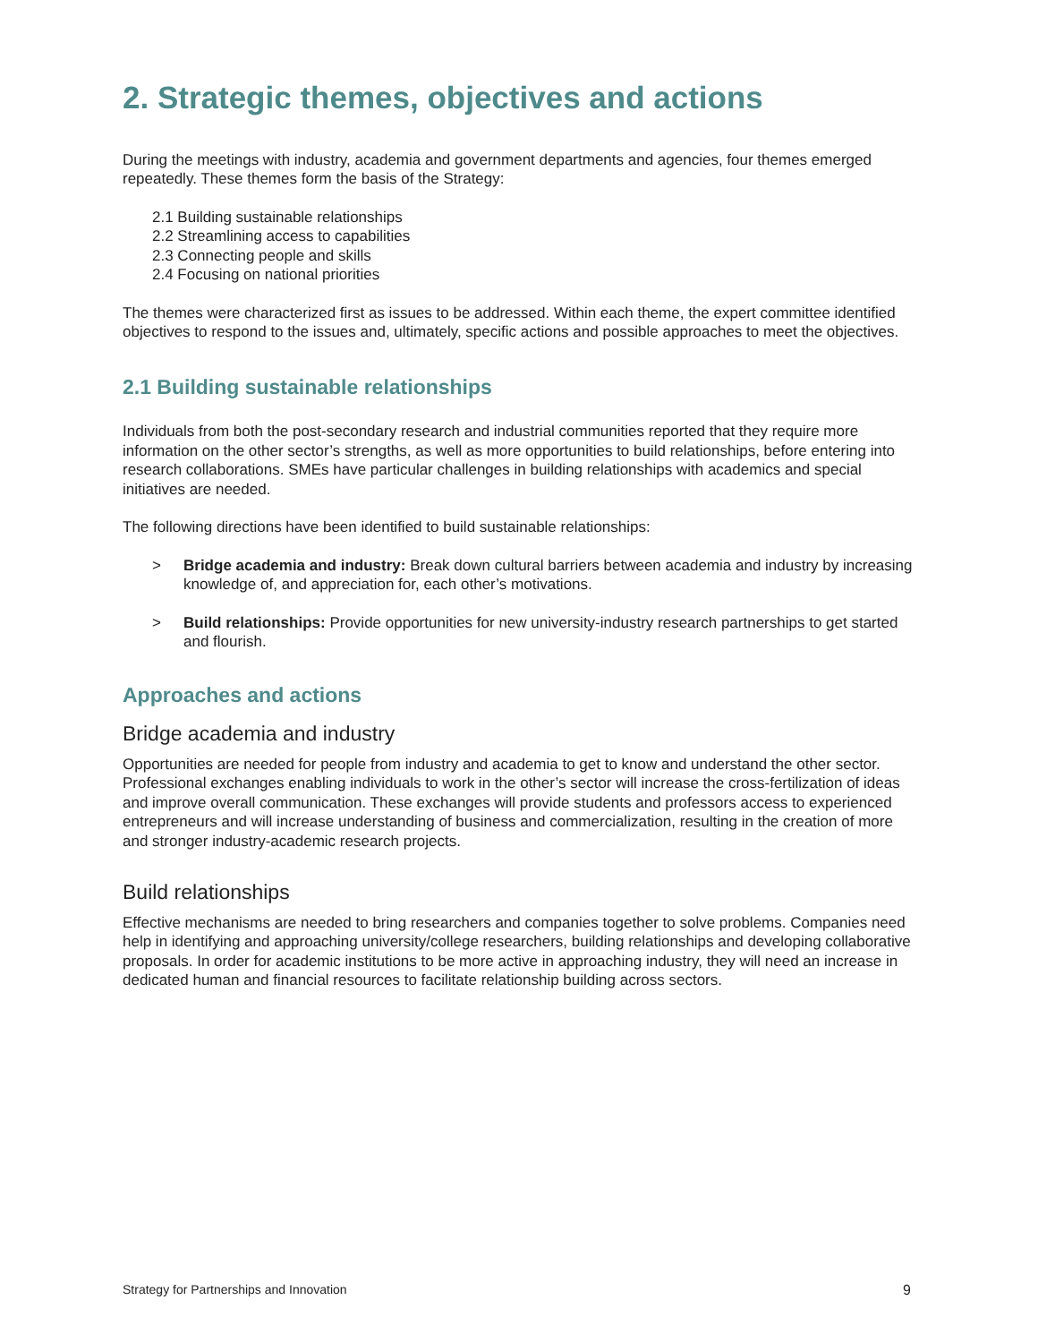2. Strategic themes, objectives and actions
During the meetings with industry, academia and government departments and agencies, four themes emerged repeatedly. These themes form the basis of the Strategy:
2.1 Building sustainable relationships
2.2 Streamlining access to capabilities
2.3 Connecting people and skills
2.4 Focusing on national priorities
The themes were characterized first as issues to be addressed. Within each theme, the expert committee identified objectives to respond to the issues and, ultimately, specific actions and possible approaches to meet the objectives.
2.1 Building sustainable relationships
Individuals from both the post-secondary research and industrial communities reported that they require more information on the other sector’s strengths, as well as more opportunities to build relationships, before entering into research collaborations. SMEs have particular challenges in building relationships with academics and special initiatives are needed.
The following directions have been identified to build sustainable relationships:
> Bridge academia and industry: Break down cultural barriers between academia and industry by increasing knowledge of, and appreciation for, each other’s motivations.
> Build relationships: Provide opportunities for new university-industry research partnerships to get started and flourish.
Approaches and actions
Bridge academia and industry
Opportunities are needed for people from industry and academia to get to know and understand the other sector. Professional exchanges enabling individuals to work in the other’s sector will increase the cross-fertilization of ideas and improve overall communication. These exchanges will provide students and professors access to experienced entrepreneurs and will increase understanding of business and commercialization, resulting in the creation of more and stronger industry-academic research projects.
Build relationships
Effective mechanisms are needed to bring researchers and companies together to solve problems. Companies need help in identifying and approaching university/college researchers, building relationships and developing collaborative proposals. In order for academic institutions to be more active in approaching industry, they will need an increase in dedicated human and financial resources to facilitate relationship building across sectors.
Strategy for Partnerships and Innovation 9